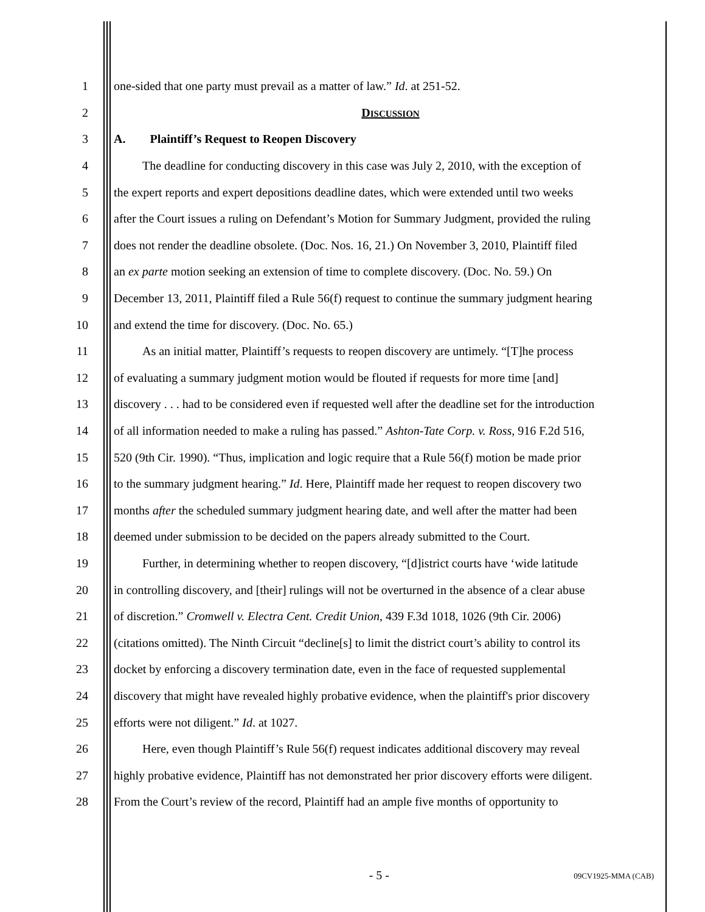1 one-sided that one party must prevail as a matter of law.” Id. at 251-52.
2 DISCUSSION
3 A. Plaintiff’s Request to Reopen Discovery
4 The deadline for conducting discovery in this case was July 2, 2010, with the exception of
5 the expert reports and expert depositions deadline dates, which were extended until two weeks
6 after the Court issues a ruling on Defendant’s Motion for Summary Judgment, provided the ruling
7 does not render the deadline obsolete. (Doc. Nos. 16, 21.) On November 3, 2010, Plaintiff filed
8 an ex parte motion seeking an extension of time to complete discovery. (Doc. No. 59.) On
9 December 13, 2011, Plaintiff filed a Rule 56(f) request to continue the summary judgment hearing
10 and extend the time for discovery. (Doc. No. 65.)
11 As an initial matter, Plaintiff’s requests to reopen discovery are untimely. “[T]he process
12 of evaluating a summary judgment motion would be flouted if requests for more time [and]
13 discovery . . . had to be considered even if requested well after the deadline set for the introduction
14 of all information needed to make a ruling has passed.” Ashton-Tate Corp. v. Ross, 916 F.2d 516,
15 520 (9th Cir. 1990). “Thus, implication and logic require that a Rule 56(f) motion be made prior
16 to the summary judgment hearing.” Id. Here, Plaintiff made her request to reopen discovery two
17 months after the scheduled summary judgment hearing date, and well after the matter had been
18 deemed under submission to be decided on the papers already submitted to the Court.
19 Further, in determining whether to reopen discovery, “[d]istrict courts have ‘wide latitude
20 in controlling discovery, and [their] rulings will not be overturned in the absence of a clear abuse
21 of discretion.” Cromwell v. Electra Cent. Credit Union, 439 F.3d 1018, 1026 (9th Cir. 2006)
22 (citations omitted). The Ninth Circuit “decline[s] to limit the district court’s ability to control its
23 docket by enforcing a discovery termination date, even in the face of requested supplemental
24 discovery that might have revealed highly probative evidence, when the plaintiff's prior discovery
25 efforts were not diligent.” Id. at 1027.
26 Here, even though Plaintiff’s Rule 56(f) request indicates additional discovery may reveal
27 highly probative evidence, Plaintiff has not demonstrated her prior discovery efforts were diligent.
28 From the Court’s review of the record, Plaintiff had an ample five months of opportunity to
- 5 -
09CV1925-MMA (CAB)